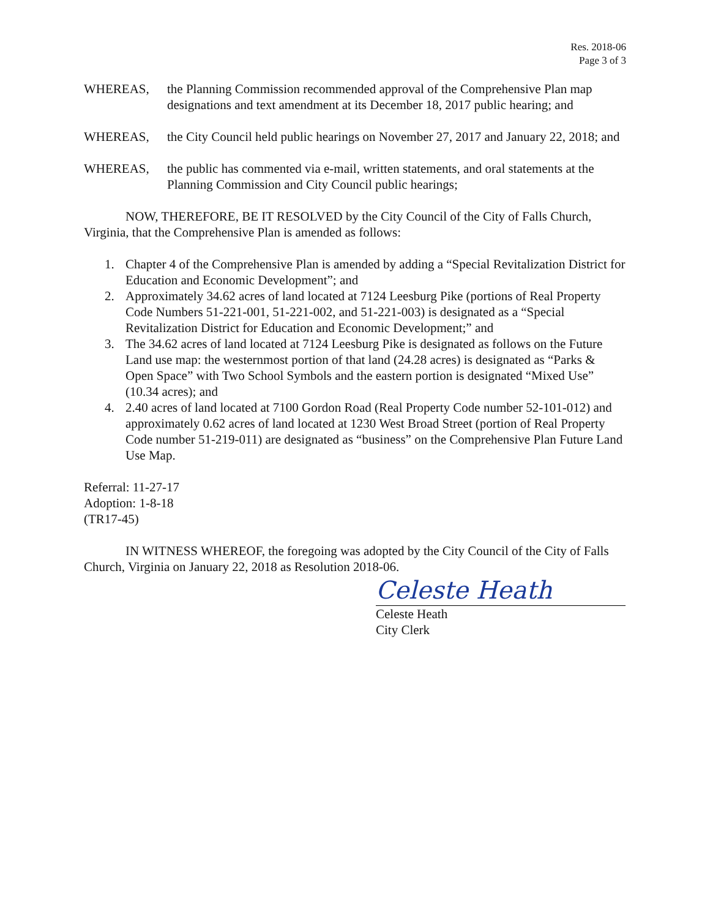Res. 2018-06
Page 3 of 3
WHEREAS, the Planning Commission recommended approval of the Comprehensive Plan map designations and text amendment at its December 18, 2017 public hearing; and
WHEREAS, the City Council held public hearings on November 27, 2017 and January 22, 2018; and
WHEREAS, the public has commented via e-mail, written statements, and oral statements at the Planning Commission and City Council public hearings;
NOW, THEREFORE, BE IT RESOLVED by the City Council of the City of Falls Church, Virginia, that the Comprehensive Plan is amended as follows:
1. Chapter 4 of the Comprehensive Plan is amended by adding a “Special Revitalization District for Education and Economic Development”; and
2. Approximately 34.62 acres of land located at 7124 Leesburg Pike (portions of Real Property Code Numbers 51-221-001, 51-221-002, and 51-221-003) is designated as a “Special Revitalization District for Education and Economic Development;” and
3. The 34.62 acres of land located at 7124 Leesburg Pike is designated as follows on the Future Land use map: the westernmost portion of that land (24.28 acres) is designated as “Parks & Open Space” with Two School Symbols and the eastern portion is designated “Mixed Use” (10.34 acres); and
4. 2.40 acres of land located at 7100 Gordon Road (Real Property Code number 52-101-012) and approximately 0.62 acres of land located at 1230 West Broad Street (portion of Real Property Code number 51-219-011) are designated as “business” on the Comprehensive Plan Future Land Use Map.
Referral: 11-27-17
Adoption: 1-8-18
(TR17-45)
IN WITNESS WHEREOF, the foregoing was adopted by the City Council of the City of Falls Church, Virginia on January 22, 2018 as Resolution 2018-06.
Celeste Heath
Celeste Heath
City Clerk